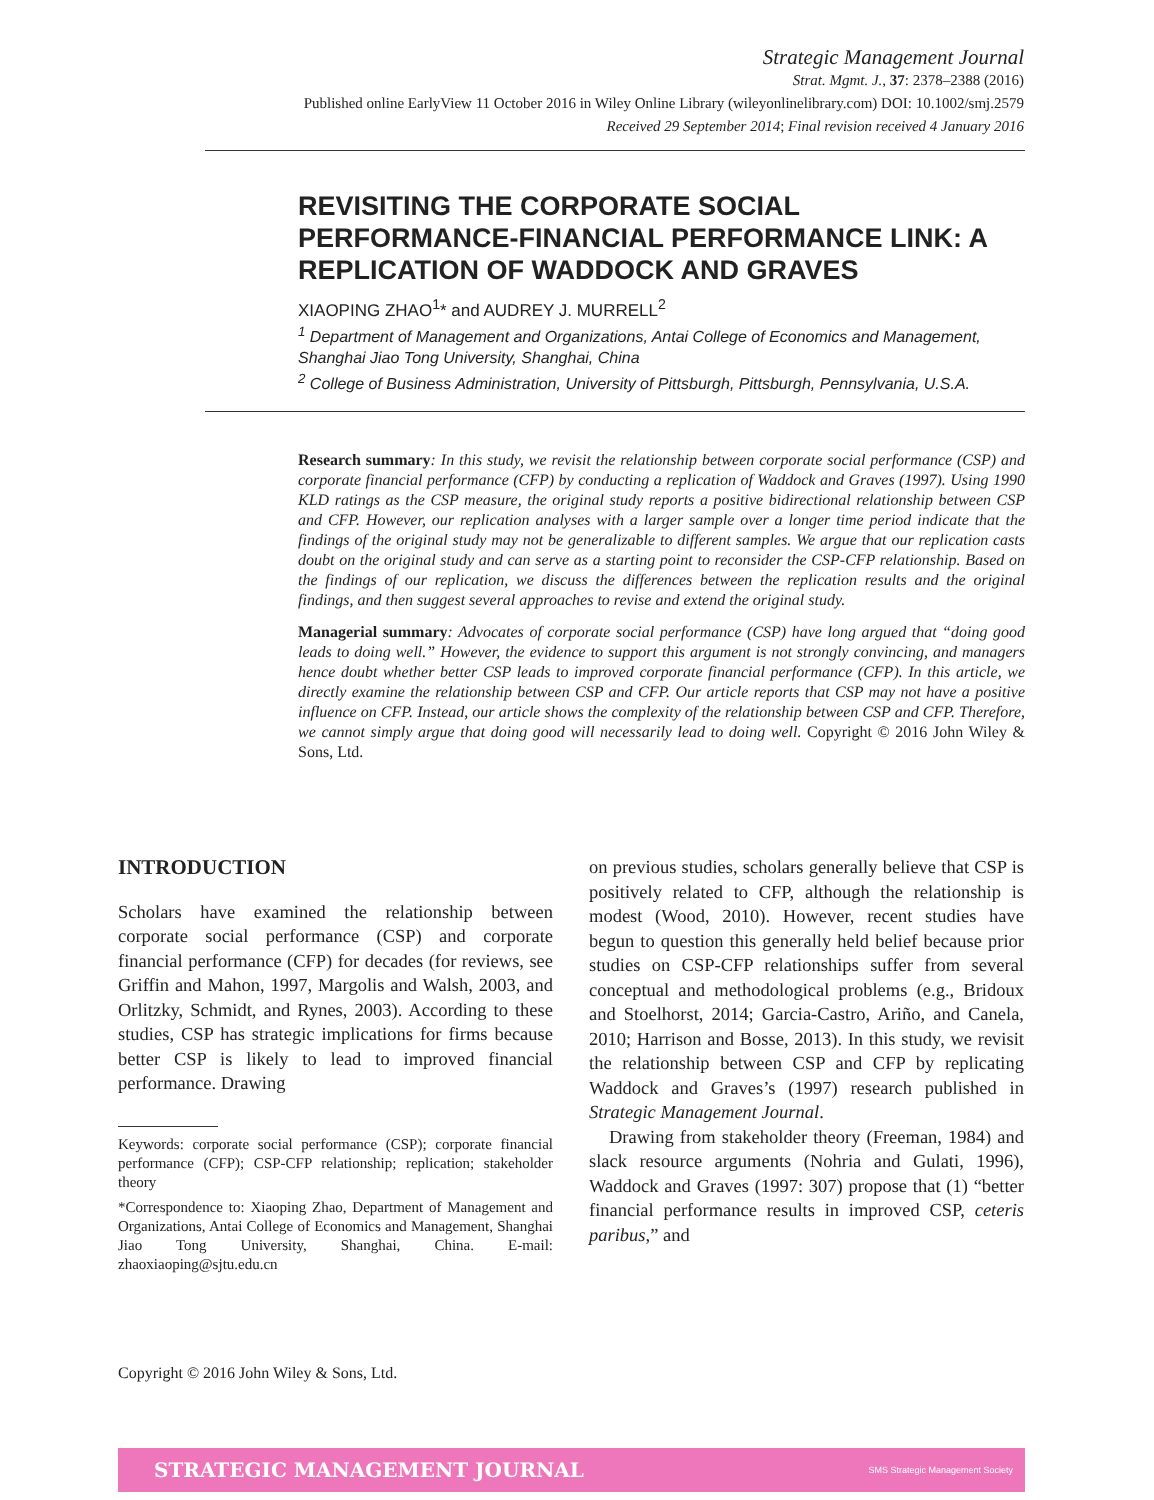Strategic Management Journal
Strat. Mgmt. J., 37: 2378–2388 (2016)
Published online EarlyView 11 October 2016 in Wiley Online Library (wileyonlinelibrary.com) DOI: 10.1002/smj.2579
Received 29 September 2014; Final revision received 4 January 2016
REVISITING THE CORPORATE SOCIAL PERFORMANCE-FINANCIAL PERFORMANCE LINK: A REPLICATION OF WADDOCK AND GRAVES
XIAOPING ZHAO<sup>1</sup>* and AUDREY J. MURRELL<sup>2</sup>
<sup>1</sup> Department of Management and Organizations, Antai College of Economics and Management, Shanghai Jiao Tong University, Shanghai, China
<sup>2</sup> College of Business Administration, University of Pittsburgh, Pittsburgh, Pennsylvania, U.S.A.
Research summary: In this study, we revisit the relationship between corporate social performance (CSP) and corporate financial performance (CFP) by conducting a replication of Waddock and Graves (1997). Using 1990 KLD ratings as the CSP measure, the original study reports a positive bidirectional relationship between CSP and CFP. However, our replication analyses with a larger sample over a longer time period indicate that the findings of the original study may not be generalizable to different samples. We argue that our replication casts doubt on the original study and can serve as a starting point to reconsider the CSP-CFP relationship. Based on the findings of our replication, we discuss the differences between the replication results and the original findings, and then suggest several approaches to revise and extend the original study.
Managerial summary: Advocates of corporate social performance (CSP) have long argued that “doing good leads to doing well.” However, the evidence to support this argument is not strongly convincing, and managers hence doubt whether better CSP leads to improved corporate financial performance (CFP). In this article, we directly examine the relationship between CSP and CFP. Our article reports that CSP may not have a positive influence on CFP. Instead, our article shows the complexity of the relationship between CSP and CFP. Therefore, we cannot simply argue that doing good will necessarily lead to doing well. Copyright © 2016 John Wiley & Sons, Ltd.
INTRODUCTION
Scholars have examined the relationship between corporate social performance (CSP) and corporate financial performance (CFP) for decades (for reviews, see Griffin and Mahon, 1997, Margolis and Walsh, 2003, and Orlitzky, Schmidt, and Rynes, 2003). According to these studies, CSP has strategic implications for firms because better CSP is likely to lead to improved financial performance. Drawing
Keywords: corporate social performance (CSP); corporate financial performance (CFP); CSP-CFP relationship; replication; stakeholder theory
*Correspondence to: Xiaoping Zhao, Department of Management and Organizations, Antai College of Economics and Management, Shanghai Jiao Tong University, Shanghai, China. E-mail: zhaoxiaoping@sjtu.edu.cn
on previous studies, scholars generally believe that CSP is positively related to CFP, although the relationship is modest (Wood, 2010). However, recent studies have begun to question this generally held belief because prior studies on CSP-CFP relationships suffer from several conceptual and methodological problems (e.g., Bridoux and Stoelhorst, 2014; Garcia-Castro, Ariño, and Canela, 2010; Harrison and Bosse, 2013). In this study, we revisit the relationship between CSP and CFP by replicating Waddock and Graves’s (1997) research published in Strategic Management Journal.
Drawing from stakeholder theory (Freeman, 1984) and slack resource arguments (Nohria and Gulati, 1996), Waddock and Graves (1997: 307) propose that (1) “better financial performance results in improved CSP, ceteris paribus,” and
Copyright © 2016 John Wiley & Sons, Ltd.
STRATEGIC MANAGEMENT JOURNAL SMS Strategic Management Society